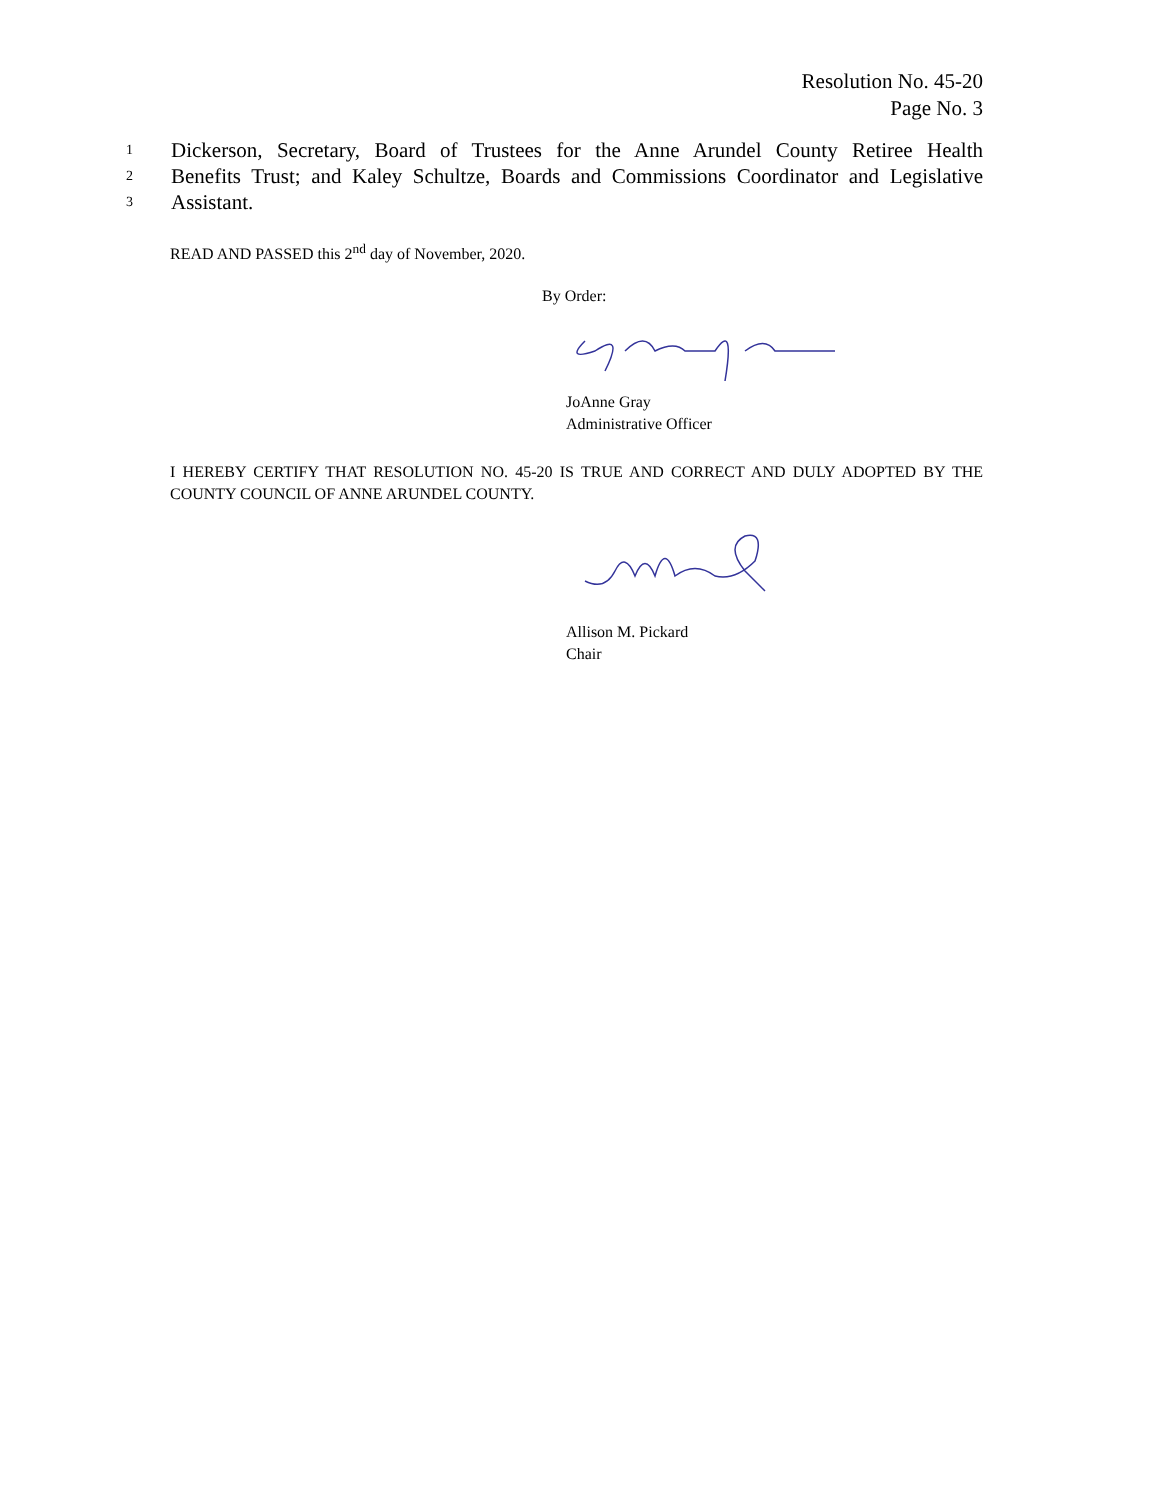Resolution No. 45-20
Page No. 3
1 Dickerson, Secretary, Board of Trustees for the Anne Arundel County Retiree Health
2 Benefits Trust; and Kaley Schultze, Boards and Commissions Coordinator and Legislative
3 Assistant.
READ AND PASSED this 2<sup>nd</sup> day of November, 2020.
By Order:
JoAnne Gray
Administrative Officer
I HEREBY CERTIFY THAT RESOLUTION NO. 45-20 IS TRUE AND CORRECT AND DULY ADOPTED BY THE COUNTY COUNCIL OF ANNE ARUNDEL COUNTY.
Allison M. Pickard
Chair